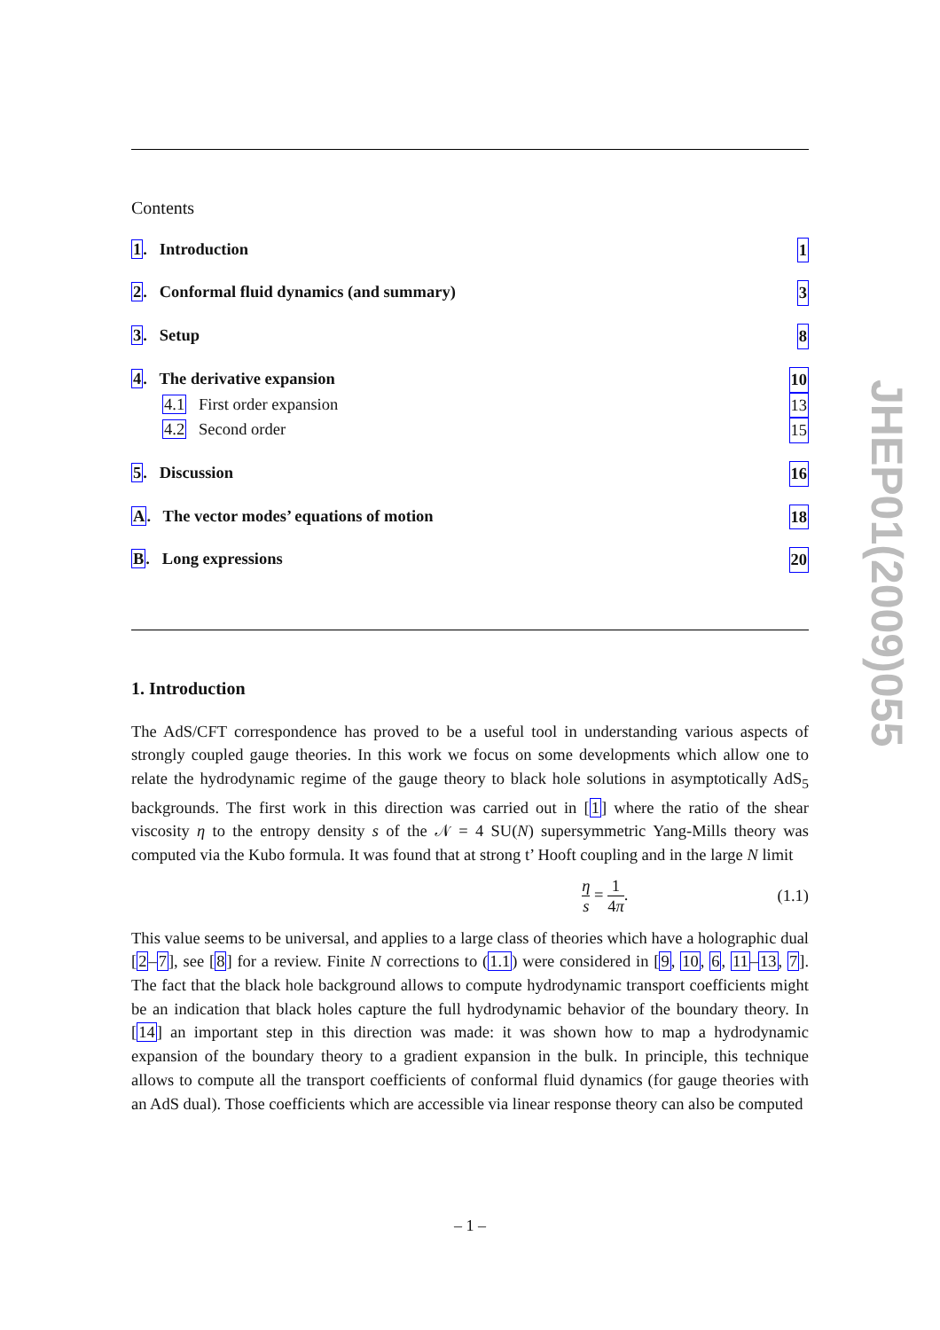Contents
1. Introduction 1
2. Conformal fluid dynamics (and summary) 3
3. Setup 8
4. The derivative expansion 10
4.1 First order expansion 13
4.2 Second order 15
5. Discussion 16
A. The vector modes’ equations of motion 18
B. Long expressions 20
1. Introduction
The AdS/CFT correspondence has proved to be a useful tool in understanding various aspects of strongly coupled gauge theories. In this work we focus on some developments which allow one to relate the hydrodynamic regime of the gauge theory to black hole solutions in asymptotically AdS<sub>5</sub> backgrounds. The first work in this direction was carried out in [1] where the ratio of the shear viscosity η to the entropy density s of the 𝒩 = 4 SU(N) supersymmetric Yang-Mills theory was computed via the Kubo formula. It was found that at strong t’ Hooft coupling and in the large N limit
η s = 1 4π. (1.1)
This value seems to be universal, and applies to a large class of theories which have a holographic dual [2–7], see [8] for a review. Finite N corrections to (1.1) were considered in [9, 10, 6, 11–13, 7]. The fact that the black hole background allows to compute hydrodynamic transport coefficients might be an indication that black holes capture the full hydrodynamic behavior of the boundary theory. In [14] an important step in this direction was made: it was shown how to map a hydrodynamic expansion of the boundary theory to a gradient expansion in the bulk. In principle, this technique allows to compute all the transport coefficients of conformal fluid dynamics (for gauge theories with an AdS dual). Those coefficients which are accessible via linear response theory can also be computed
JHEP01(2009)055
– 1 –